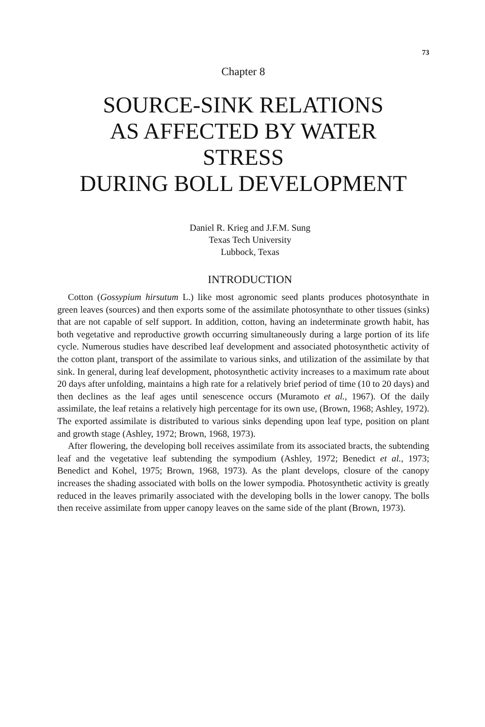73
Chapter 8
SOURCE-SINK RELATIONS
AS AFFECTED BY WATER
STRESS
DURING BOLL DEVELOPMENT
Daniel R. Krieg and J.F.M. Sung
Texas Tech University
Lubbock, Texas
INTRODUCTION
Cotton (Gossypium hirsutum L.) like most agronomic seed plants produces photosynthate in green leaves (sources) and then exports some of the assimilate photosynthate to other tissues (sinks) that are not capable of self support. In addition, cotton, having an indeterminate growth habit, has both vegetative and reproductive growth occurring simultaneously during a large portion of its life cycle. Numerous studies have described leaf development and associated photosynthetic activity of the cotton plant, transport of the assimilate to various sinks, and utilization of the assimilate by that sink. In general, during leaf development, photosynthetic activity increases to a maximum rate about 20 days after unfolding, maintains a high rate for a relatively brief period of time (10 to 20 days) and then declines as the leaf ages until senescence occurs (Muramoto et al., 1967). Of the daily assimilate, the leaf retains a relatively high percentage for its own use, (Brown, 1968; Ashley, 1972). The exported assimilate is distributed to various sinks depending upon leaf type, position on plant and growth stage (Ashley, 1972; Brown, 1968, 1973).
After flowering, the developing boll receives assimilate from its associated bracts, the subtending leaf and the vegetative leaf subtending the sympodium (Ashley, 1972; Benedict et al., 1973; Benedict and Kohel, 1975; Brown, 1968, 1973). As the plant develops, closure of the canopy increases the shading associated with bolls on the lower sympodia. Photosynthetic activity is greatly reduced in the leaves primarily associated with the developing bolls in the lower canopy. The bolls then receive assimilate from upper canopy leaves on the same side of the plant (Brown, 1973).